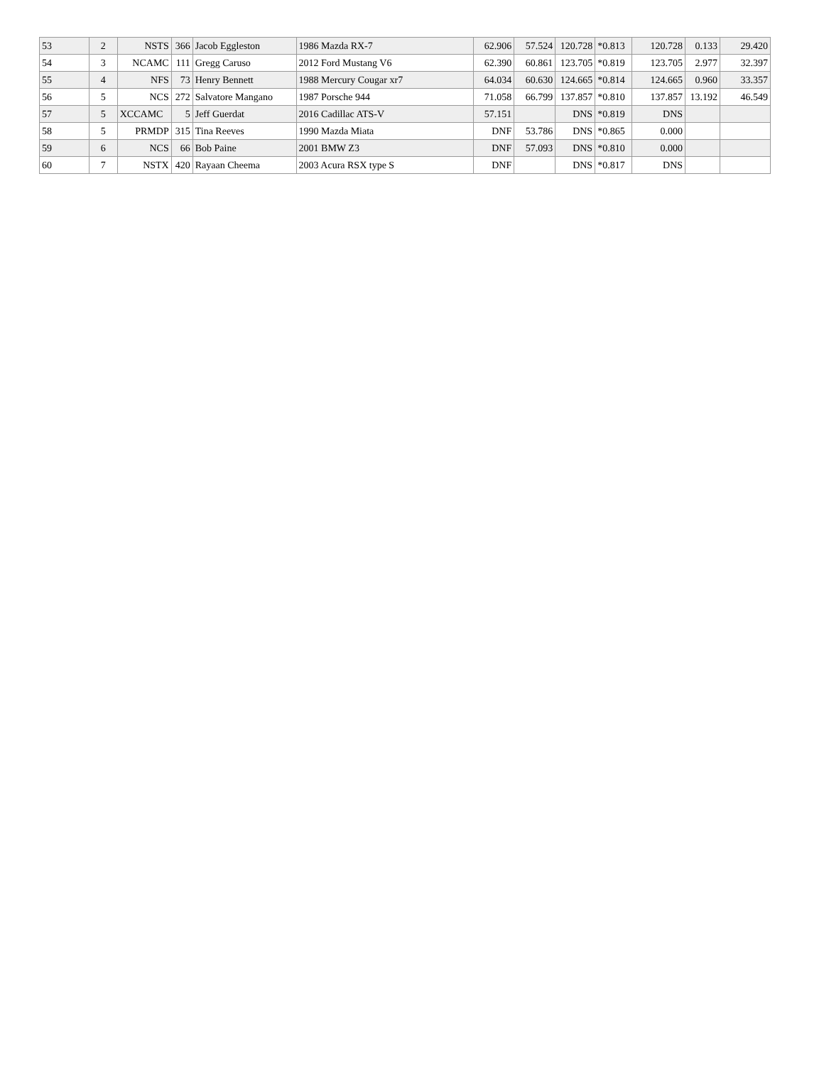| 53 | 2 | NSTS | 366 | Jacob Eggleston | 1986 Mazda RX-7 | 62.906 | 57.524 | 120.728 | *0.813 | 120.728 | 0.133 | 29.420 |
| 54 | 3 | NCAMC | 111 | Gregg Caruso | 2012 Ford Mustang V6 | 62.390 | 60.861 | 123.705 | *0.819 | 123.705 | 2.977 | 32.397 |
| 55 | 4 | NFS | 73 | Henry Bennett | 1988 Mercury Cougar xr7 | 64.034 | 60.630 | 124.665 | *0.814 | 124.665 | 0.960 | 33.357 |
| 56 | 5 | NCS | 272 | Salvatore Mangano | 1987 Porsche 944 | 71.058 | 66.799 | 137.857 | *0.810 | 137.857 | 13.192 | 46.549 |
| 57 | 5 | XCCAMC | 5 | Jeff Guerdat | 2016 Cadillac ATS-V | 57.151 | | DNS | *0.819 | DNS | | |
| 58 | 5 | PRMDP | 315 | Tina Reeves | 1990 Mazda Miata | DNF | 53.786 | DNS | *0.865 | 0.000 | | |
| 59 | 6 | NCS | 66 | Bob Paine | 2001 BMW Z3 | DNF | 57.093 | DNS | *0.810 | 0.000 | | |
| 60 | 7 | NSTX | 420 | Rayaan Cheema | 2003 Acura RSX type S | DNF | | DNS | *0.817 | DNS | | |